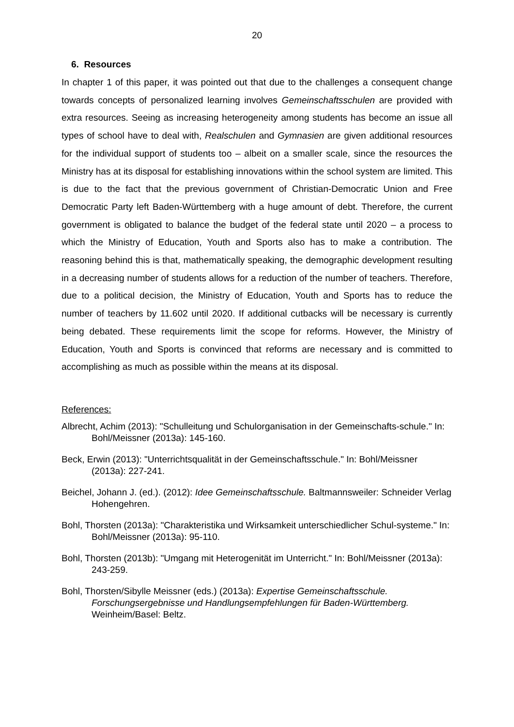20
6. Resources
In chapter 1 of this paper, it was pointed out that due to the challenges a consequent change towards concepts of personalized learning involves Gemeinschaftsschulen are provided with extra resources. Seeing as increasing heterogeneity among students has become an issue all types of school have to deal with, Realschulen and Gymnasien are given additional resources for the individual support of students too – albeit on a smaller scale, since the resources the Ministry has at its disposal for establishing innovations within the school system are limited. This is due to the fact that the previous government of Christian-Democratic Union and Free Democratic Party left Baden-Württemberg with a huge amount of debt. Therefore, the current government is obligated to balance the budget of the federal state until 2020 – a process to which the Ministry of Education, Youth and Sports also has to make a contribution. The reasoning behind this is that, mathematically speaking, the demographic development resulting in a decreasing number of students allows for a reduction of the number of teachers. Therefore, due to a political decision, the Ministry of Education, Youth and Sports has to reduce the number of teachers by 11.602 until 2020. If additional cutbacks will be necessary is currently being debated. These requirements limit the scope for reforms. However, the Ministry of Education, Youth and Sports is convinced that reforms are necessary and is committed to accomplishing as much as possible within the means at its disposal.
References:
Albrecht, Achim (2013): "Schulleitung und Schulorganisation in der Gemeinschafts-schule." In: Bohl/Meissner (2013a): 145-160.
Beck, Erwin (2013): "Unterrichtsqualität in der Gemeinschaftsschule." In: Bohl/Meissner (2013a): 227-241.
Beichel, Johann J. (ed.). (2012): Idee Gemeinschaftsschule. Baltmannsweiler: Schneider Verlag Hohengehren.
Bohl, Thorsten (2013a): "Charakteristika und Wirksamkeit unterschiedlicher Schul-systeme." In: Bohl/Meissner (2013a): 95-110.
Bohl, Thorsten (2013b): "Umgang mit Heterogenität im Unterricht." In: Bohl/Meissner (2013a): 243-259.
Bohl, Thorsten/Sibylle Meissner (eds.) (2013a): Expertise Gemeinschaftsschule. Forschungsergebnisse und Handlungsempfehlungen für Baden-Württemberg. Weinheim/Basel: Beltz.